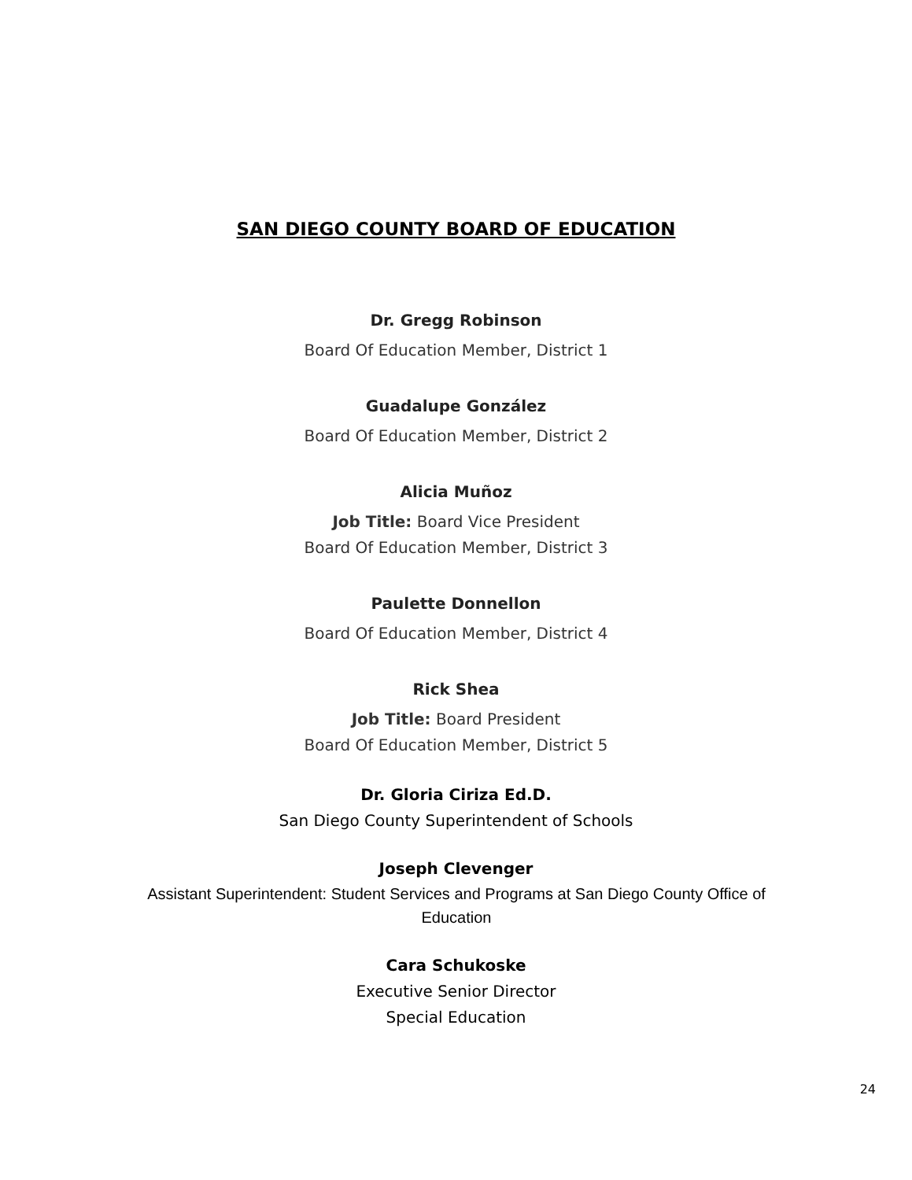SAN DIEGO COUNTY BOARD OF EDUCATION
Dr. Gregg Robinson
Board Of Education Member, District 1
Guadalupe González
Board Of Education Member, District 2
Alicia Muñoz
Job Title: Board Vice President
Board Of Education Member, District 3
Paulette Donnellon
Board Of Education Member, District 4
Rick Shea
Job Title: Board President
Board Of Education Member, District 5
Dr. Gloria Ciriza Ed.D.
San Diego County Superintendent of Schools
Joseph Clevenger
Assistant Superintendent: Student Services and Programs at San Diego County Office of Education
Cara Schukoske
Executive Senior Director
Special Education
24